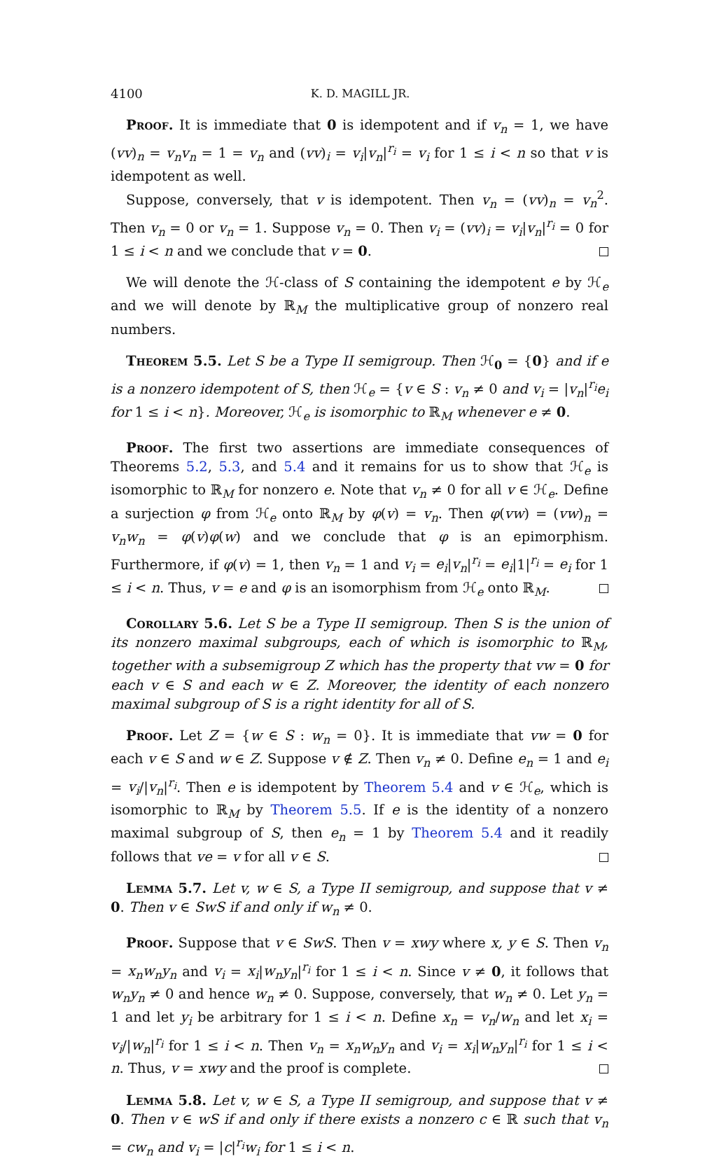4100 K. D. MAGILL JR.
Proof. It is immediate that 0 is idempotent and if v<sub>n</sub> = 1, we have (vv)<sub>n</sub> = v<sub>n</sub>v<sub>n</sub> = 1 = v<sub>n</sub> and (vv)<sub>i</sub> = v<sub>i</sub>|v<sub>n</sub>|<sup>r<sub>i</sub></sup> = v<sub>i</sub> for 1 ≤ i < n so that v is idempotent as well.
Suppose, conversely, that v is idempotent. Then v<sub>n</sub> = (vv)<sub>n</sub> = v<sub>n</sub><sup>2</sup>. Then v<sub>n</sub> = 0 or v<sub>n</sub> = 1. Suppose v<sub>n</sub> = 0. Then v<sub>i</sub> = (vv)<sub>i</sub> = v<sub>i</sub>|v<sub>n</sub>|<sup>r<sub>i</sub></sup> = 0 for 1 ≤ i < n and we conclude that v = 0.
We will denote the ℋ-class of S containing the idempotent e by ℋ<sub>e</sub> and we will denote by ℝ<sub>M</sub> the multiplicative group of nonzero real numbers.
Theorem 5.5. Let S be a Type II semigroup. Then ℋ<sub>0</sub> = {0} and if e is a nonzero idempotent of S, then ℋ<sub>e</sub> = {v ∈ S : v<sub>n</sub> ≠ 0 and v<sub>i</sub> = |v<sub>n</sub>|<sup>r<sub>i</sub></sup>e<sub>i</sub> for 1 ≤ i < n}. Moreover, ℋ<sub>e</sub> is isomorphic to ℝ<sub>M</sub> whenever e ≠ 0.
Proof. The first two assertions are immediate consequences of Theorems 5.2, 5.3, and 5.4 and it remains for us to show that ℋ<sub>e</sub> is isomorphic to ℝ<sub>M</sub> for nonzero e. Note that v<sub>n</sub> ≠ 0 for all v ∈ ℋ<sub>e</sub>. Define a surjection φ from ℋ<sub>e</sub> onto ℝ<sub>M</sub> by φ(v) = v<sub>n</sub>. Then φ(vw) = (vw)<sub>n</sub> = v<sub>n</sub>w<sub>n</sub> = φ(v)φ(w) and we conclude that φ is an epimorphism. Furthermore, if φ(v) = 1, then v<sub>n</sub> = 1 and v<sub>i</sub> = e<sub>i</sub>|v<sub>n</sub>|<sup>r<sub>i</sub></sup> = e<sub>i</sub>|1|<sup>r<sub>i</sub></sup> = e<sub>i</sub> for 1 ≤ i < n. Thus, v = e and φ is an isomorphism from ℋ<sub>e</sub> onto ℝ<sub>M</sub>.
Corollary 5.6. Let S be a Type II semigroup. Then S is the union of its nonzero maximal subgroups, each of which is isomorphic to ℝ<sub>M</sub>, together with a subsemigroup Z which has the property that vw = 0 for each v ∈ S and each w ∈ Z. Moreover, the identity of each nonzero maximal subgroup of S is a right identity for all of S.
Proof. Let Z = {w ∈ S : w<sub>n</sub> = 0}. It is immediate that vw = 0 for each v ∈ S and w ∈ Z. Suppose v ∉ Z. Then v<sub>n</sub> ≠ 0. Define e<sub>n</sub> = 1 and e<sub>i</sub> = v<sub>i</sub>/|v<sub>n</sub>|<sup>r<sub>i</sub></sup>. Then e is idempotent by Theorem 5.4 and v ∈ ℋ<sub>e</sub>, which is isomorphic to ℝ<sub>M</sub> by Theorem 5.5. If e is the identity of a nonzero maximal subgroup of S, then e<sub>n</sub> = 1 by Theorem 5.4 and it readily follows that ve = v for all v ∈ S.
Lemma 5.7. Let v, w ∈ S, a Type II semigroup, and suppose that v ≠ 0. Then v ∈ SwS if and only if w<sub>n</sub> ≠ 0.
Proof. Suppose that v ∈ SwS. Then v = xwy where x, y ∈ S. Then v<sub>n</sub> = x<sub>n</sub>w<sub>n</sub>y<sub>n</sub> and v<sub>i</sub> = x<sub>i</sub>|w<sub>n</sub>y<sub>n</sub>|<sup>r<sub>i</sub></sup> for 1 ≤ i < n. Since v ≠ 0, it follows that w<sub>n</sub>y<sub>n</sub> ≠ 0 and hence w<sub>n</sub> ≠ 0. Suppose, conversely, that w<sub>n</sub> ≠ 0. Let y<sub>n</sub> = 1 and let y<sub>i</sub> be arbitrary for 1 ≤ i < n. Define x<sub>n</sub> = v<sub>n</sub>/w<sub>n</sub> and let x<sub>i</sub> = v<sub>i</sub>/|w<sub>n</sub>|<sup>r<sub>i</sub></sup> for 1 ≤ i < n. Then v<sub>n</sub> = x<sub>n</sub>w<sub>n</sub>y<sub>n</sub> and v<sub>i</sub> = x<sub>i</sub>|w<sub>n</sub>y<sub>n</sub>|<sup>r<sub>i</sub></sup> for 1 ≤ i < n. Thus, v = xwy and the proof is complete.
Lemma 5.8. Let v, w ∈ S, a Type II semigroup, and suppose that v ≠ 0. Then v ∈ wS if and only if there exists a nonzero c ∈ ℝ such that v<sub>n</sub> = cw<sub>n</sub> and v<sub>i</sub> = |c|<sup>r<sub>i</sub></sup>w<sub>i</sub> for 1 ≤ i < n.